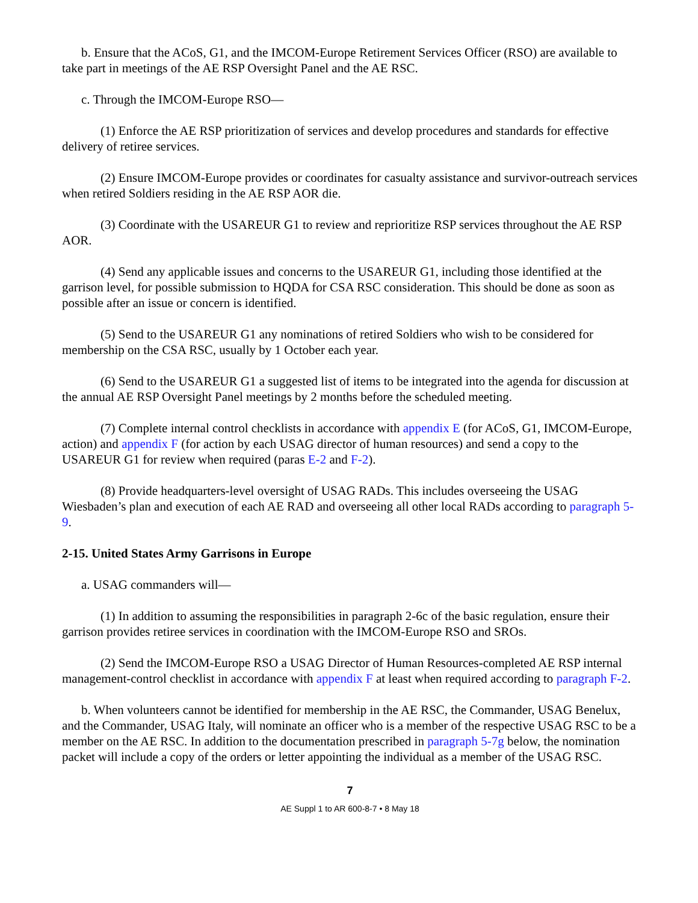b. Ensure that the ACoS, G1, and the IMCOM-Europe Retirement Services Officer (RSO) are available to take part in meetings of the AE RSP Oversight Panel and the AE RSC.
c. Through the IMCOM-Europe RSO—
(1) Enforce the AE RSP prioritization of services and develop procedures and standards for effective delivery of retiree services.
(2) Ensure IMCOM-Europe provides or coordinates for casualty assistance and survivor-outreach services when retired Soldiers residing in the AE RSP AOR die.
(3) Coordinate with the USAREUR G1 to review and reprioritize RSP services throughout the AE RSP AOR.
(4) Send any applicable issues and concerns to the USAREUR G1, including those identified at the garrison level, for possible submission to HQDA for CSA RSC consideration. This should be done as soon as possible after an issue or concern is identified.
(5) Send to the USAREUR G1 any nominations of retired Soldiers who wish to be considered for membership on the CSA RSC, usually by 1 October each year.
(6) Send to the USAREUR G1 a suggested list of items to be integrated into the agenda for discussion at the annual AE RSP Oversight Panel meetings by 2 months before the scheduled meeting.
(7) Complete internal control checklists in accordance with appendix E (for ACoS, G1, IMCOM-Europe, action) and appendix F (for action by each USAG director of human resources) and send a copy to the USAREUR G1 for review when required (paras E-2 and F-2).
(8) Provide headquarters-level oversight of USAG RADs. This includes overseeing the USAG Wiesbaden’s plan and execution of each AE RAD and overseeing all other local RADs according to paragraph 5-9.
2-15. United States Army Garrisons in Europe
a. USAG commanders will—
(1) In addition to assuming the responsibilities in paragraph 2-6c of the basic regulation, ensure their garrison provides retiree services in coordination with the IMCOM-Europe RSO and SROs.
(2) Send the IMCOM-Europe RSO a USAG Director of Human Resources-completed AE RSP internal management-control checklist in accordance with appendix F at least when required according to paragraph F-2.
b. When volunteers cannot be identified for membership in the AE RSC, the Commander, USAG Benelux, and the Commander, USAG Italy, will nominate an officer who is a member of the respective USAG RSC to be a member on the AE RSC. In addition to the documentation prescribed in paragraph 5-7g below, the nomination packet will include a copy of the orders or letter appointing the individual as a member of the USAG RSC.
7
AE Suppl 1 to AR 600-8-7 • 8 May 18